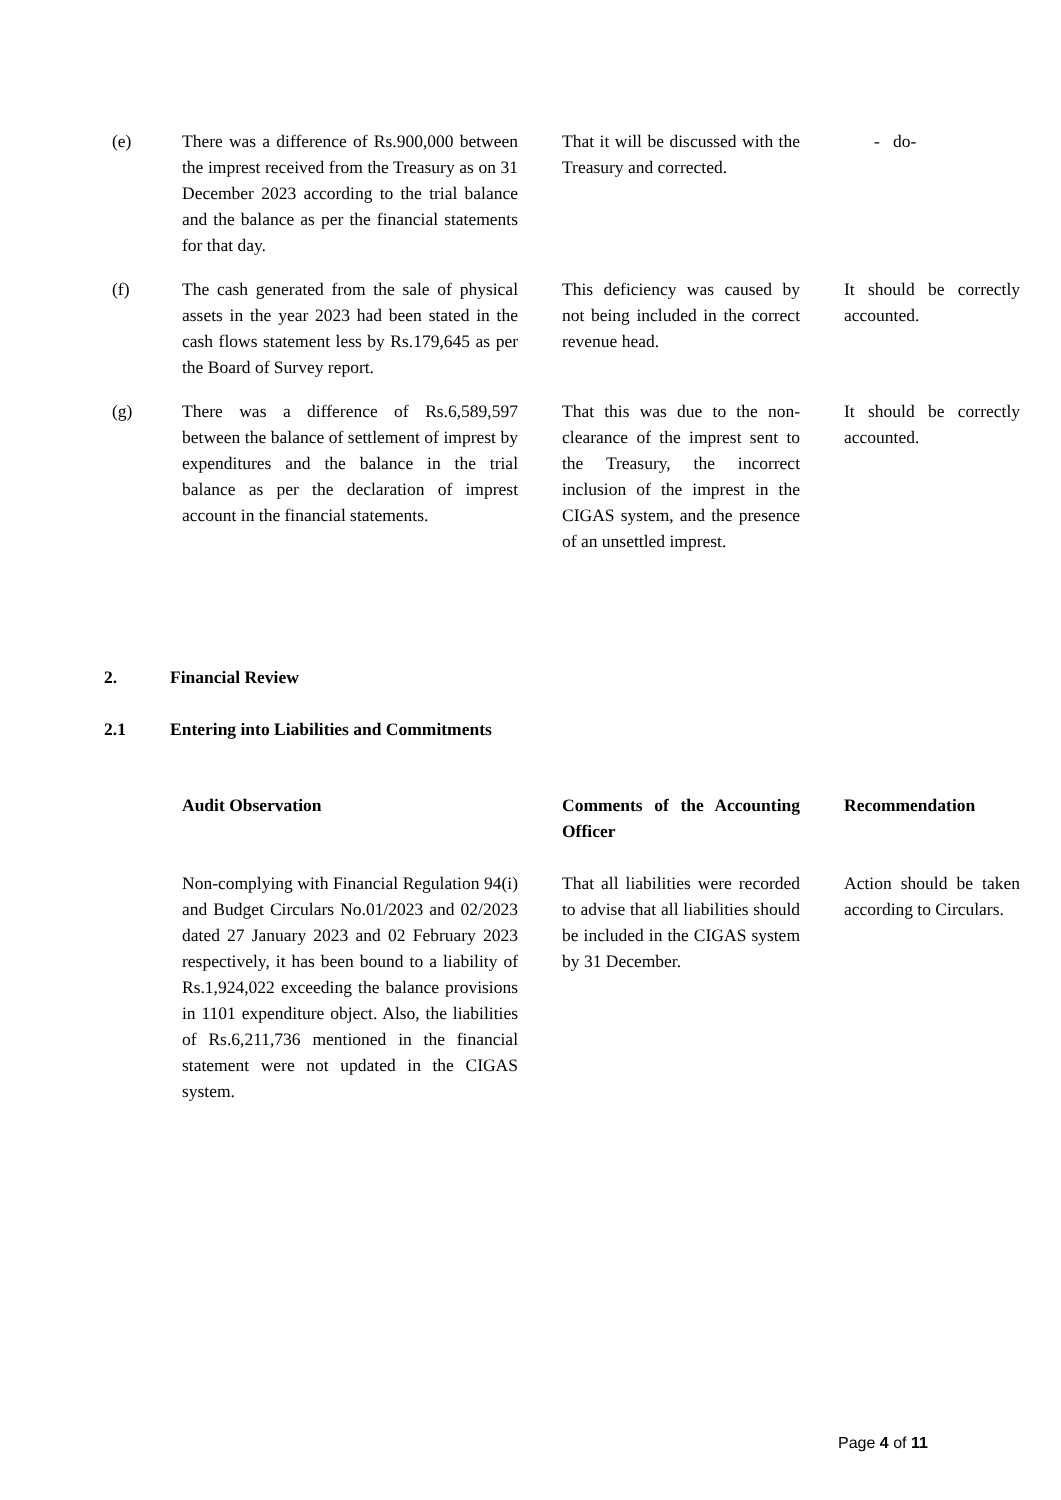| (e) | There was a difference of Rs.900,000 between the imprest received from the Treasury as on 31 December 2023 according to the trial balance and the balance as per the financial statements for that day. | | That it will be discussed with the Treasury and corrected. | | - do- |
| (f) | The cash generated from the sale of physical assets in the year 2023 had been stated in the cash flows statement less by Rs.179,645 as per the Board of Survey report. | | This deficiency was caused by not being included in the correct revenue head. | | It should be correctly accounted. |
| (g) | There was a difference of Rs.6,589,597 between the balance of settlement of imprest by expenditures and the balance in the trial balance as per the declaration of imprest account in the financial statements. | | That this was due to the non-clearance of the imprest sent to the Treasury, the incorrect inclusion of the imprest in the CIGAS system, and the presence of an unsettled imprest. | | It should be correctly accounted. |
2. Financial Review
2.1 Entering into Liabilities and Commitments
| | Audit Observation | | Comments of the Accounting Officer | | Recommendation |
| | Non-complying with Financial Regulation 94(i) and Budget Circulars No.01/2023 and 02/2023 dated 27 January 2023 and 02 February 2023 respectively, it has been bound to a liability of Rs.1,924,022 exceeding the balance provisions in 1101 expenditure object. Also, the liabilities of Rs.6,211,736 mentioned in the financial statement were not updated in the CIGAS system. | | That all liabilities were recorded to advise that all liabilities should be included in the CIGAS system by 31 December. | | Action should be taken according to Circulars. |
Page 4 of 11